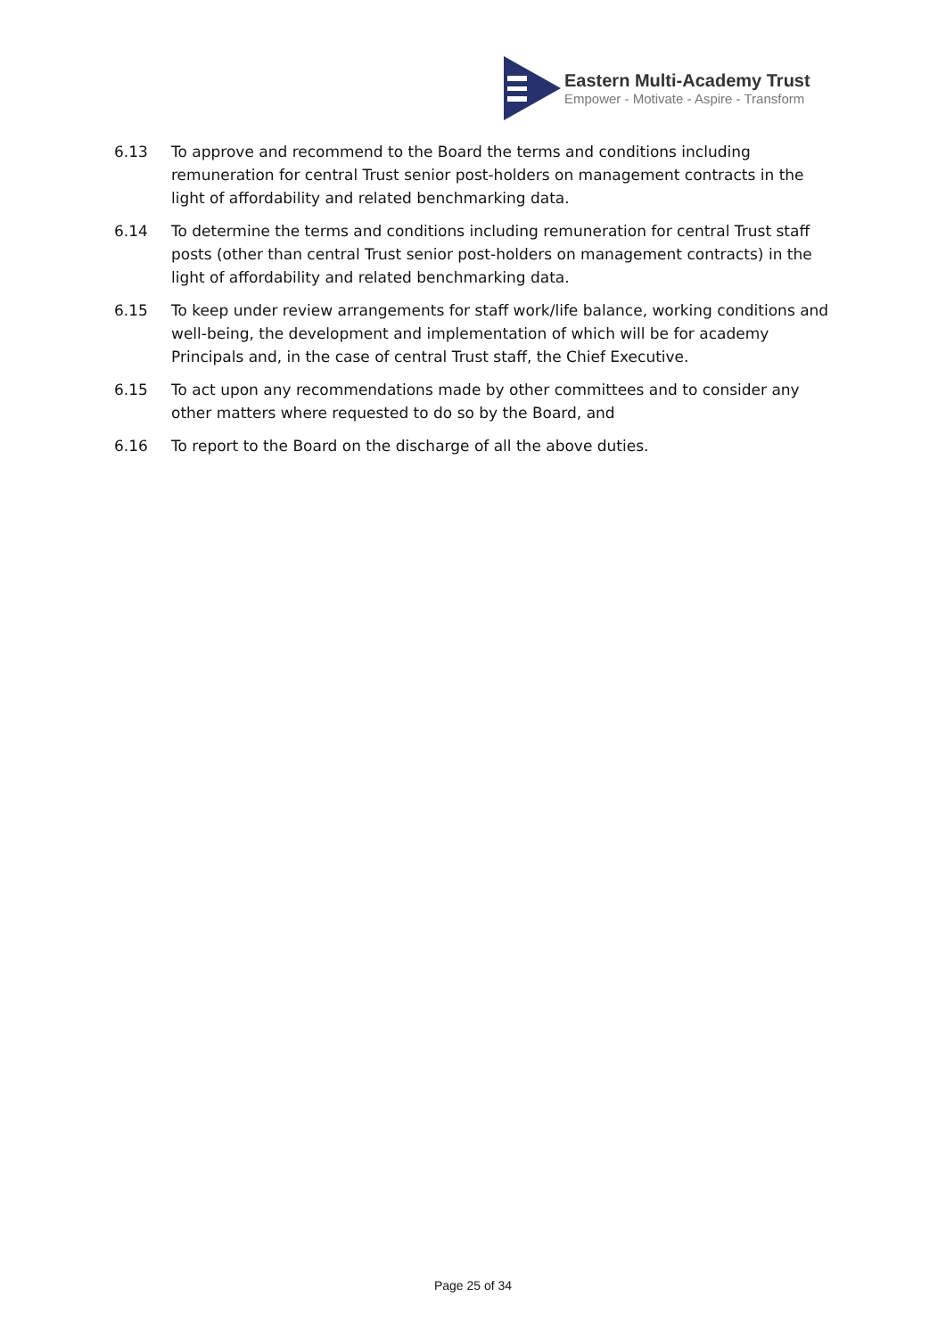Eastern Multi-Academy Trust
Empower - Motivate - Aspire - Transform
6.13 To approve and recommend to the Board the terms and conditions including remuneration for central Trust senior post-holders on management contracts in the light of affordability and related benchmarking data.
6.14 To determine the terms and conditions including remuneration for central Trust staff posts (other than central Trust senior post-holders on management contracts) in the light of affordability and related benchmarking data.
6.15 To keep under review arrangements for staff work/life balance, working conditions and well-being, the development and implementation of which will be for academy Principals and, in the case of central Trust staff, the Chief Executive.
6.15 To act upon any recommendations made by other committees and to consider any other matters where requested to do so by the Board, and
6.16 To report to the Board on the discharge of all the above duties.
Page 25 of 34